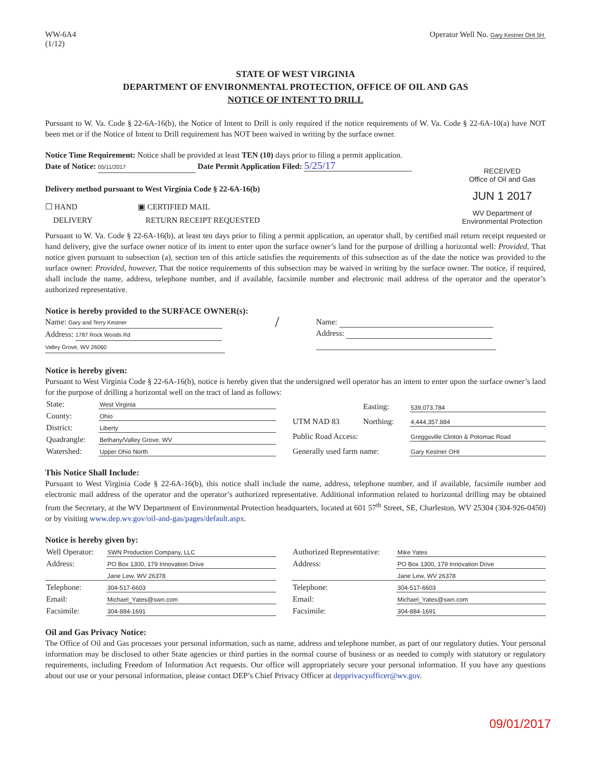WW-6A4
(1/12)
Operator Well No. Gary Kestner OHI 5H
STATE OF WEST VIRGINIA
DEPARTMENT OF ENVIRONMENTAL PROTECTION, OFFICE OF OIL AND GAS
NOTICE OF INTENT TO DRILL
Pursuant to W. Va. Code § 22-6A-16(b), the Notice of Intent to Drill is only required if the notice requirements of W. Va. Code § 22-6A-10(a) have NOT been met or if the Notice of Intent to Drill requirement has NOT been waived in writing by the surface owner.
Notice Time Requirement: Notice shall be provided at least TEN (10) days prior to filing a permit application.
Date of Notice: 05/11/2017 Date Permit Application Filed: 5/25/17
Delivery method pursuant to West Virginia Code § 22-6A-16(b)
☐ HAND
DELIVERY
▣ CERTIFIED MAIL
RETURN RECEIPT REQUESTED
RECEIVED
Office of Oil and Gas
JUN 1 2017
WV Department of
Environmental Protection
Pursuant to W. Va. Code § 22-6A-16(b), at least ten days prior to filing a permit application, an operator shall, by certified mail return receipt requested or hand delivery, give the surface owner notice of its intent to enter upon the surface owner’s land for the purpose of drilling a horizontal well: Provided, That notice given pursuant to subsection (a), section ten of this article satisfies the requirements of this subsection as of the date the notice was provided to the surface owner: Provided, however, That the notice requirements of this subsection may be waived in writing by the surface owner. The notice, if required, shall include the name, address, telephone number, and if available, facsimile number and electronic mail address of the operator and the operator’s authorized representative.
Notice is hereby provided to the SURFACE OWNER(s):
Name: Gary and Terry Kestner
Address: 1787 Rock Woods Rd
Valley Grove, WV 26060
/
Name:
Address:
Notice is hereby given:
Pursuant to West Virginia Code § 22-6A-16(b), notice is hereby given that the undersigned well operator has an intent to enter upon the surface owner’s land for the purpose of drilling a horizontal well on the tract of land as follows:
| State: | West Virginia |
| County: | Ohio |
| District: | Liberty |
| Quadrangle: | Bethany/Valley Grove, WV |
| Watershed: | Upper Ohio North |
| UTM NAD 83 | Easting: | 539,073.784 |
| | Northing: | 4,444,357.884 |
| Public Road Access: | | Greggsville Clinton & Potomac Road |
| Generally used farm name: | | Gary Kestner OHI |
This Notice Shall Include:
Pursuant to West Virginia Code § 22-6A-16(b), this notice shall include the name, address, telephone number, and if available, facsimile number and electronic mail address of the operator and the operator’s authorized representative. Additional information related to horizontal drilling may be obtained from the Secretary, at the WV Department of Environmental Protection headquarters, located at 601 57<sup>th</sup> Street, SE, Charleston, WV 25304 (304-926-0450) or by visiting www.dep.wv.gov/oil-and-gas/pages/default.aspx.
Notice is hereby given by:
| Well Operator: | SWN Production Company, LLC |
| Address: | PO Box 1300, 179 Innovation Drive |
| | Jane Lew, WV 26378 |
| Telephone: | 304-517-6603 |
| Email: | Michael_Yates@swn.com |
| Facsimile: | 304-884-1691 |
| Authorized Representative: | Mike Yates |
| Address: | PO Box 1300, 179 Innovation Drive |
| | Jane Lew, WV 26378 |
| Telephone: | 304-517-6603 |
| Email: | Michael_Yates@swn.com |
| Facsimile: | 304-884-1691 |
Oil and Gas Privacy Notice:
The Office of Oil and Gas processes your personal information, such as name, address and telephone number, as part of our regulatory duties. Your personal information may be disclosed to other State agencies or third parties in the normal course of business or as needed to comply with statutory or regulatory requirements, including Freedom of Information Act requests. Our office will appropriately secure your personal information. If you have any questions about our use or your personal information, please contact DEP’s Chief Privacy Officer at depprivacyofficer@wv.gov.
09/01/2017